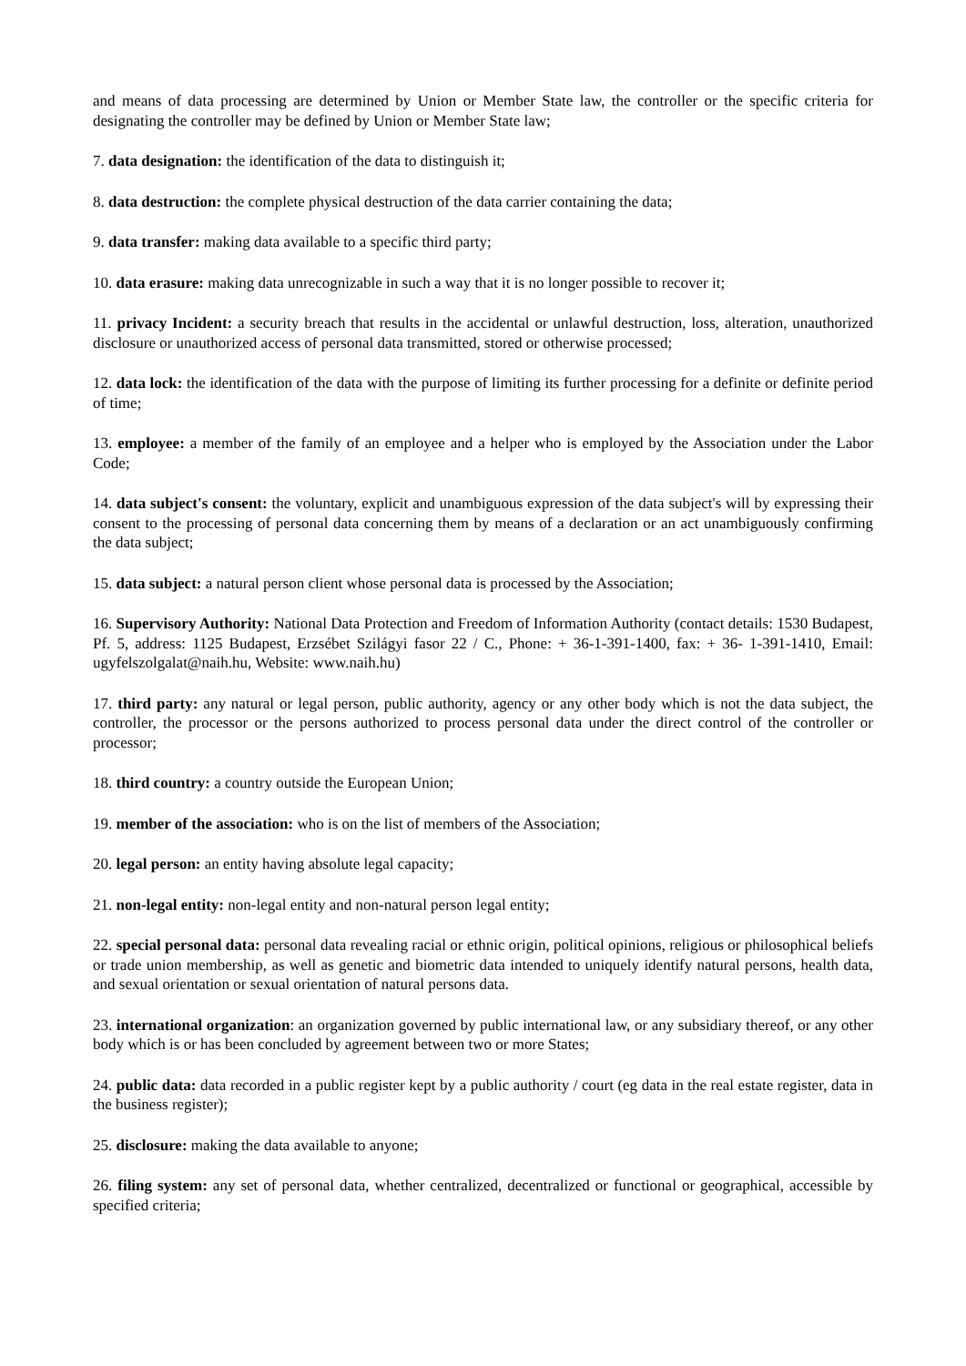and means of data processing are determined by Union or Member State law, the controller or the specific criteria for designating the controller may be defined by Union or Member State law;
7. data designation: the identification of the data to distinguish it;
8. data destruction: the complete physical destruction of the data carrier containing the data;
9. data transfer: making data available to a specific third party;
10. data erasure: making data unrecognizable in such a way that it is no longer possible to recover it;
11. privacy Incident: a security breach that results in the accidental or unlawful destruction, loss, alteration, unauthorized disclosure or unauthorized access of personal data transmitted, stored or otherwise processed;
12. data lock: the identification of the data with the purpose of limiting its further processing for a definite or definite period of time;
13. employee: a member of the family of an employee and a helper who is employed by the Association under the Labor Code;
14. data subject's consent: the voluntary, explicit and unambiguous expression of the data subject's will by expressing their consent to the processing of personal data concerning them by means of a declaration or an act unambiguously confirming the data subject;
15. data subject: a natural person client whose personal data is processed by the Association;
16. Supervisory Authority: National Data Protection and Freedom of Information Authority (contact details: 1530 Budapest, Pf. 5, address: 1125 Budapest, Erzsébet Szilágyi fasor 22 / C., Phone: + 36-1-391-1400, fax: + 36- 1-391-1410, Email: ugyfelszolgalat@naih.hu, Website: www.naih.hu)
17. third party: any natural or legal person, public authority, agency or any other body which is not the data subject, the controller, the processor or the persons authorized to process personal data under the direct control of the controller or processor;
18. third country: a country outside the European Union;
19. member of the association: who is on the list of members of the Association;
20. legal person: an entity having absolute legal capacity;
21. non-legal entity: non-legal entity and non-natural person legal entity;
22. special personal data: personal data revealing racial or ethnic origin, political opinions, religious or philosophical beliefs or trade union membership, as well as genetic and biometric data intended to uniquely identify natural persons, health data, and sexual orientation or sexual orientation of natural persons data.
23. international organization: an organization governed by public international law, or any subsidiary thereof, or any other body which is or has been concluded by agreement between two or more States;
24. public data: data recorded in a public register kept by a public authority / court (eg data in the real estate register, data in the business register);
25. disclosure: making the data available to anyone;
26. filing system: any set of personal data, whether centralized, decentralized or functional or geographical, accessible by specified criteria;